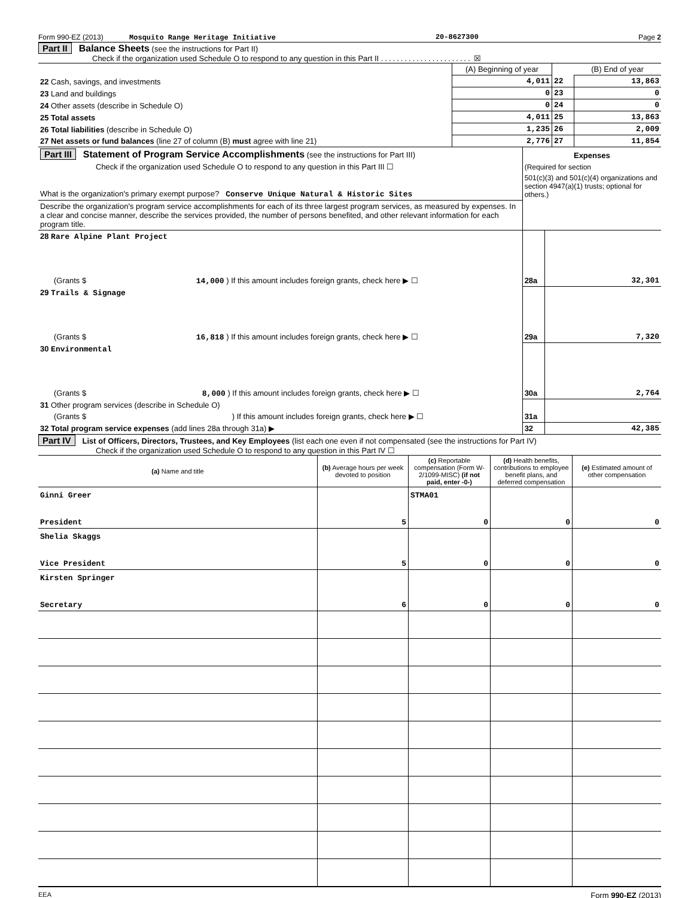Form 990-EZ (2013) Mosquito Range Heritage Initiative 20-8627300 Page 2
Part II Balance Sheets (see the instructions for Part II)
Check if the organization used Schedule O to respond to any question in this Part II ....................... ☒
| | (A) Beginning of year | | (B) End of year |
| 22 Cash, savings, and investments | 4,011 | 22 | 13,863 |
| 23 Land and buildings | 0 | 23 | 0 |
| 24 Other assets (describe in Schedule O) | 0 | 24 | 0 |
| 25 Total assets | 4,011 | 25 | 13,863 |
| 26 Total liabilities (describe in Schedule O) | 1,235 | 26 | 2,009 |
| 27 Net assets or fund balances (line 27 of column (B) must agree with line 21) | 2,776 | 27 | 11,854 |
| Part III Statement of Program Service Accomplishments (see the instructions for Part III) | Expenses | |
| Check if the organization used Schedule O to respond to any question in this Part III ☐ | (Required for section | |
| What is the organization's primary exempt purpose? Conserve Unique Natural & Historic Sites | 501(c)(3) and 501(c)(4) organizations and section 4947(a)(1) trusts; optional for others.) | |
| Describe the organization's program service accomplishments for each of its three largest program services, as measured by expenses. In a clear and concise manner, describe the services provided, the number of persons benefited, and other relevant information for each program title. | | |
| 28 Rare Alpine Plant Project | | |
| (Grants $ 14,000 ) If this amount includes foreign grants, check here ▶ ☐ | 28a | 32,301 |
| 29 Trails & Signage | | |
| (Grants $ 16,818 ) If this amount includes foreign grants, check here ▶ ☐ | 29a | 7,320 |
| 30 Environmental | | |
| (Grants $ 8,000 ) If this amount includes foreign grants, check here ▶ ☐ | 30a | 2,764 |
| 31 Other program services (describe in Schedule O) | | |
| (Grants $ ) If this amount includes foreign grants, check here ▶ ☐ | 31a | |
| 32 Total program service expenses (add lines 28a through 31a) ▶ | 32 | 42,385 |
Part IV List of Officers, Directors, Trustees, and Key Employees (list each one even if not compensated (see the instructions for Part IV)
Check if the organization used Schedule O to respond to any question in this Part IV ☐
| (a) Name and title | (b) Average hours per week devoted to position | (c) Reportable compensation (Form W-2/1099-MISC) (if not paid, enter -0-) | (d) Health benefits, contributions to employee benefit plans, and deferred compensation | (e) Estimated amount of other compensation |
| Ginni Greer | | STMA01 | | |
| President | 5 | 0 | 0 | 0 |
| Shelia Skaggs | | | | |
| Vice President | 5 | 0 | 0 | 0 |
| Kirsten Springer | | | | |
| Secretary | 6 | 0 | 0 | 0 |
EEA Form 990-EZ (2013)